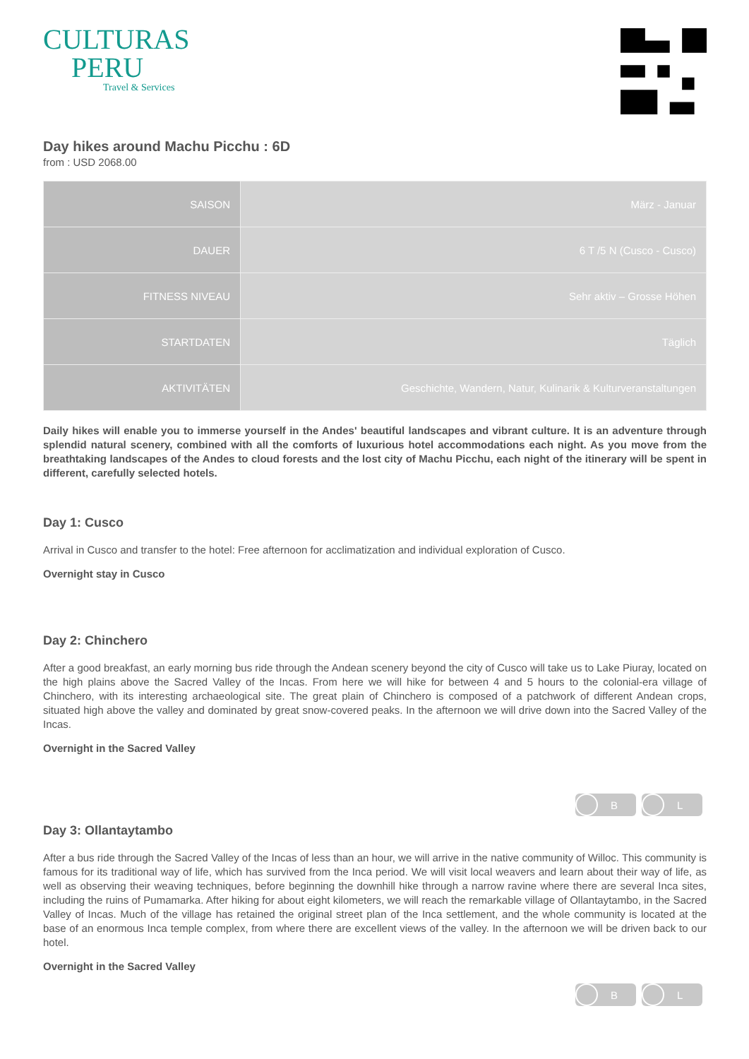CULTURAS
PERU
Travel & Services
Day hikes around Machu Picchu : 6D
from : USD 2068.00
| SAISON | März - Januar |
| DAUER | 6 T /5 N (Cusco - Cusco) |
| FITNESS NIVEAU | Sehr aktiv – Grosse Höhen |
| STARTDATEN | Täglich |
| AKTIVITÄTEN | Geschichte, Wandern, Natur, Kulinarik & Kulturveranstaltungen |
Daily hikes will enable you to immerse yourself in the Andes' beautiful landscapes and vibrant culture. It is an adventure through splendid natural scenery, combined with all the comforts of luxurious hotel accommodations each night. As you move from the breathtaking landscapes of the Andes to cloud forests and the lost city of Machu Picchu, each night of the itinerary will be spent in different, carefully selected hotels.
Day 1: Cusco
Arrival in Cusco and transfer to the hotel: Free afternoon for acclimatization and individual exploration of Cusco.
Overnight stay in Cusco
Day 2: Chinchero
After a good breakfast, an early morning bus ride through the Andean scenery beyond the city of Cusco will take us to Lake Piuray, located on the high plains above the Sacred Valley of the Incas. From here we will hike for between 4 and 5 hours to the colonial-era village of Chinchero, with its interesting archaeological site. The great plain of Chinchero is composed of a patchwork of different Andean crops, situated high above the valley and dominated by great snow-covered peaks. In the afternoon we will drive down into the Sacred Valley of the Incas.
Overnight in the Sacred Valley
B L
Day 3: Ollantaytambo
After a bus ride through the Sacred Valley of the Incas of less than an hour, we will arrive in the native community of Willoc. This community is famous for its traditional way of life, which has survived from the Inca period. We will visit local weavers and learn about their way of life, as well as observing their weaving techniques, before beginning the downhill hike through a narrow ravine where there are several Inca sites, including the ruins of Pumamarka. After hiking for about eight kilometers, we will reach the remarkable village of Ollantaytambo, in the Sacred Valley of Incas. Much of the village has retained the original street plan of the Inca settlement, and the whole community is located at the base of an enormous Inca temple complex, from where there are excellent views of the valley. In the afternoon we will be driven back to our hotel.
Overnight in the Sacred Valley
B L